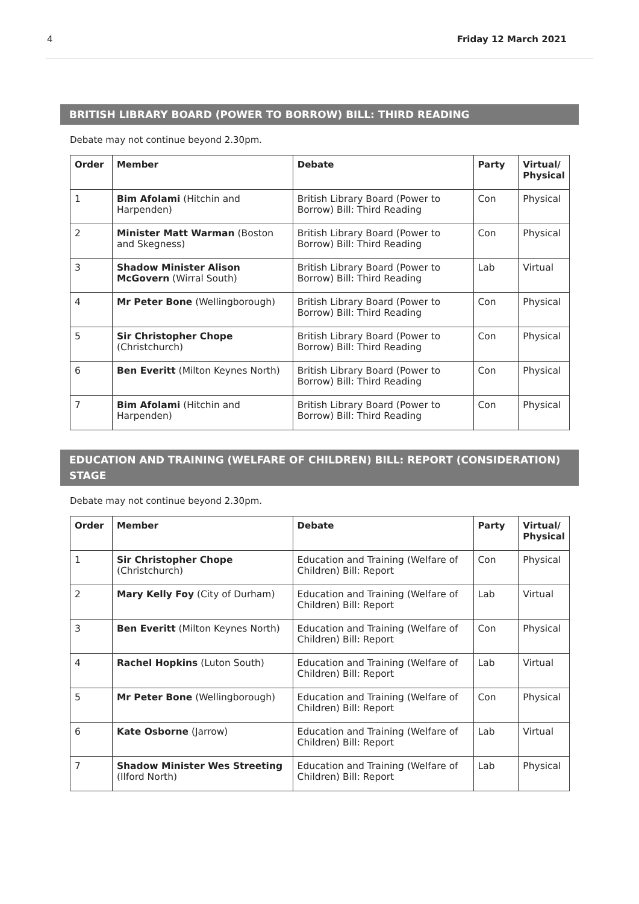4 Friday 12 March 2021
BRITISH LIBRARY BOARD (POWER TO BORROW) BILL: THIRD READING
Debate may not continue beyond 2.30pm.
| Order | Member | Debate | Party | Virtual/ Physical |
| --- | --- | --- | --- | --- |
| 1 | Bim Afolami (Hitchin and Harpenden) | British Library Board (Power to Borrow) Bill: Third Reading | Con | Physical |
| 2 | Minister Matt Warman (Boston and Skegness) | British Library Board (Power to Borrow) Bill: Third Reading | Con | Physical |
| 3 | Shadow Minister Alison McGovern (Wirral South) | British Library Board (Power to Borrow) Bill: Third Reading | Lab | Virtual |
| 4 | Mr Peter Bone (Wellingborough) | British Library Board (Power to Borrow) Bill: Third Reading | Con | Physical |
| 5 | Sir Christopher Chope (Christchurch) | British Library Board (Power to Borrow) Bill: Third Reading | Con | Physical |
| 6 | Ben Everitt (Milton Keynes North) | British Library Board (Power to Borrow) Bill: Third Reading | Con | Physical |
| 7 | Bim Afolami (Hitchin and Harpenden) | British Library Board (Power to Borrow) Bill: Third Reading | Con | Physical |
EDUCATION AND TRAINING (WELFARE OF CHILDREN) BILL: REPORT (CONSIDERATION) STAGE
Debate may not continue beyond 2.30pm.
| Order | Member | Debate | Party | Virtual/ Physical |
| --- | --- | --- | --- | --- |
| 1 | Sir Christopher Chope (Christchurch) | Education and Training (Welfare of Children) Bill: Report | Con | Physical |
| 2 | Mary Kelly Foy (City of Durham) | Education and Training (Welfare of Children) Bill: Report | Lab | Virtual |
| 3 | Ben Everitt (Milton Keynes North) | Education and Training (Welfare of Children) Bill: Report | Con | Physical |
| 4 | Rachel Hopkins (Luton South) | Education and Training (Welfare of Children) Bill: Report | Lab | Virtual |
| 5 | Mr Peter Bone (Wellingborough) | Education and Training (Welfare of Children) Bill: Report | Con | Physical |
| 6 | Kate Osborne (Jarrow) | Education and Training (Welfare of Children) Bill: Report | Lab | Virtual |
| 7 | Shadow Minister Wes Streeting (Ilford North) | Education and Training (Welfare of Children) Bill: Report | Lab | Physical |